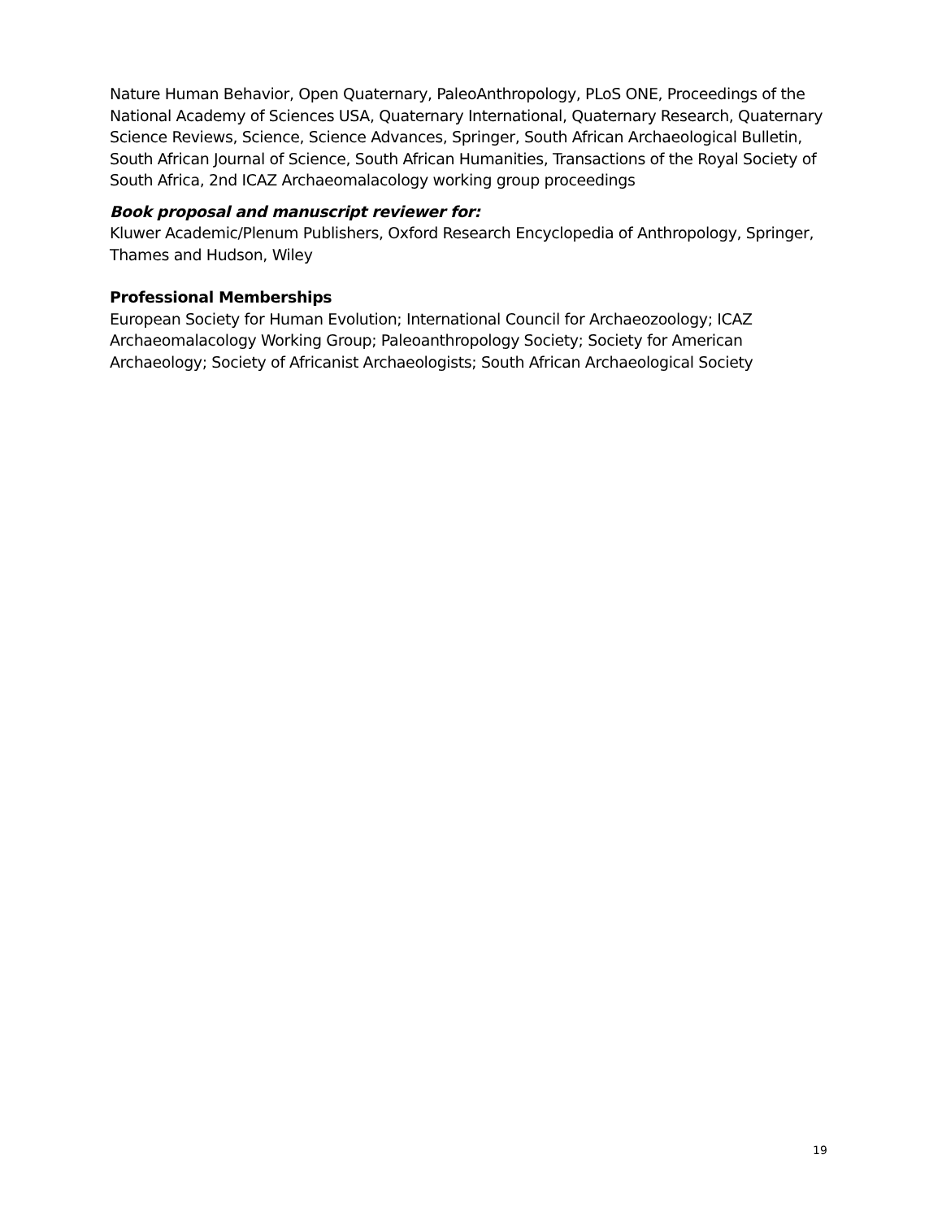Nature Human Behavior, Open Quaternary, PaleoAnthropology, PLoS ONE, Proceedings of the National Academy of Sciences USA, Quaternary International, Quaternary Research, Quaternary Science Reviews, Science, Science Advances, Springer, South African Archaeological Bulletin, South African Journal of Science, South African Humanities, Transactions of the Royal Society of South Africa, 2nd ICAZ Archaeomalacology working group proceedings
Book proposal and manuscript reviewer for:
Kluwer Academic/Plenum Publishers, Oxford Research Encyclopedia of Anthropology, Springer, Thames and Hudson, Wiley
Professional Memberships
European Society for Human Evolution; International Council for Archaeozoology; ICAZ Archaeomalacology Working Group; Paleoanthropology Society; Society for American Archaeology; Society of Africanist Archaeologists; South African Archaeological Society
19